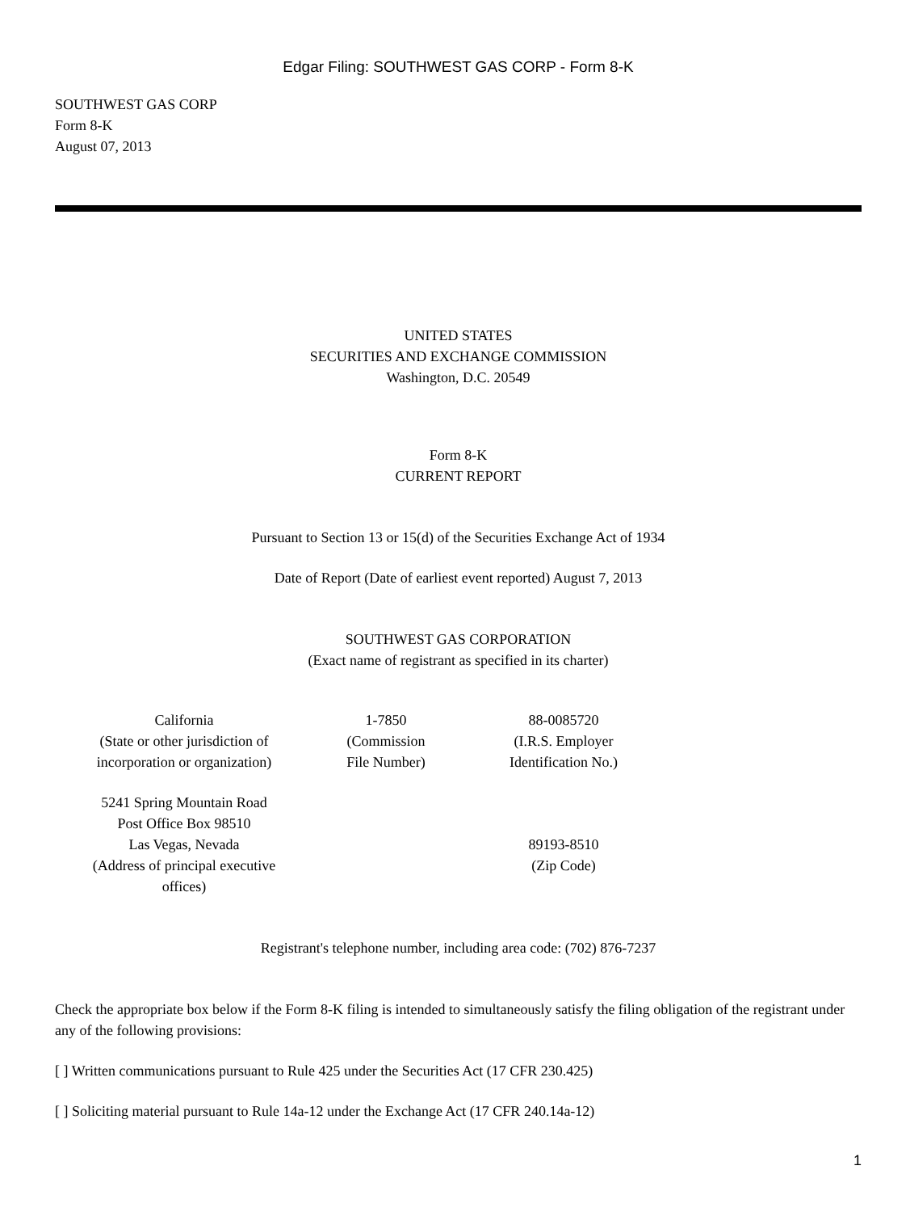Edgar Filing: SOUTHWEST GAS CORP - Form 8-K
SOUTHWEST GAS CORP
Form 8-K
August 07, 2013
UNITED STATES
SECURITIES AND EXCHANGE COMMISSION
Washington, D.C. 20549
Form 8-K
CURRENT REPORT
Pursuant to Section 13 or 15(d) of the Securities Exchange Act of 1934
Date of Report (Date of earliest event reported) August 7, 2013
SOUTHWEST GAS CORPORATION
(Exact name of registrant as specified in its charter)
| California (State or other jurisdiction of incorporation or organization) | 1-7850 (Commission File Number) | 88-0085720 (I.R.S. Employer Identification No.) |
| 5241 Spring Mountain Road Post Office Box 98510 Las Vegas, Nevada (Address of principal executive offices) | | 89193-8510 (Zip Code) |
Registrant's telephone number, including area code: (702) 876-7237
Check the appropriate box below if the Form 8-K filing is intended to simultaneously satisfy the filing obligation of the registrant under any of the following provisions:
[ ] Written communications pursuant to Rule 425 under the Securities Act (17 CFR 230.425)
[ ] Soliciting material pursuant to Rule 14a-12 under the Exchange Act (17 CFR 240.14a-12)
1